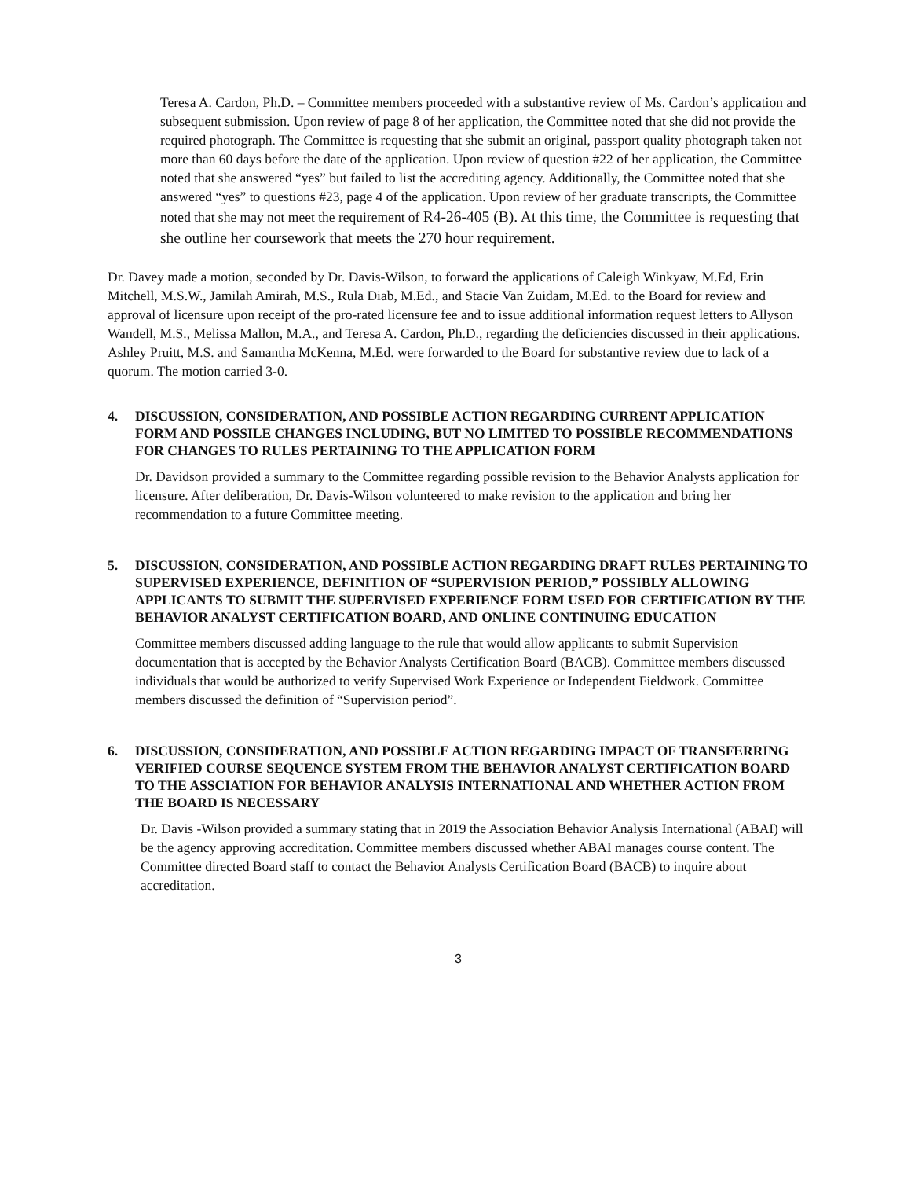Teresa A. Cardon, Ph.D. – Committee members proceeded with a substantive review of Ms. Cardon’s application and subsequent submission. Upon review of page 8 of her application, the Committee noted that she did not provide the required photograph. The Committee is requesting that she submit an original, passport quality photograph taken not more than 60 days before the date of the application. Upon review of question #22 of her application, the Committee noted that she answered “yes” but failed to list the accrediting agency. Additionally, the Committee noted that she answered “yes” to questions #23, page 4 of the application. Upon review of her graduate transcripts, the Committee noted that she may not meet the requirement of R4-26-405 (B). At this time, the Committee is requesting that she outline her coursework that meets the 270 hour requirement.
Dr. Davey made a motion, seconded by Dr. Davis-Wilson, to forward the applications of Caleigh Winkyaw, M.Ed, Erin Mitchell, M.S.W., Jamilah Amirah, M.S., Rula Diab, M.Ed., and Stacie Van Zuidam, M.Ed. to the Board for review and approval of licensure upon receipt of the pro-rated licensure fee and to issue additional information request letters to Allyson Wandell, M.S., Melissa Mallon, M.A., and Teresa A. Cardon, Ph.D., regarding the deficiencies discussed in their applications. Ashley Pruitt, M.S. and Samantha McKenna, M.Ed. were forwarded to the Board for substantive review due to lack of a quorum. The motion carried 3-0.
4. DISCUSSION, CONSIDERATION, AND POSSIBLE ACTION REGARDING CURRENT APPLICATION FORM AND POSSILE CHANGES INCLUDING, BUT NO LIMITED TO POSSIBLE RECOMMENDATIONS FOR CHANGES TO RULES PERTAINING TO THE APPLICATION FORM
Dr. Davidson provided a summary to the Committee regarding possible revision to the Behavior Analysts application for licensure. After deliberation, Dr. Davis-Wilson volunteered to make revision to the application and bring her recommendation to a future Committee meeting.
5. DISCUSSION, CONSIDERATION, AND POSSIBLE ACTION REGARDING DRAFT RULES PERTAINING TO SUPERVISED EXPERIENCE, DEFINITION OF “SUPERVISION PERIOD,” POSSIBLY ALLOWING APPLICANTS TO SUBMIT THE SUPERVISED EXPERIENCE FORM USED FOR CERTIFICATION BY THE BEHAVIOR ANALYST CERTIFICATION BOARD, AND ONLINE CONTINUING EDUCATION
Committee members discussed adding language to the rule that would allow applicants to submit Supervision documentation that is accepted by the Behavior Analysts Certification Board (BACB). Committee members discussed individuals that would be authorized to verify Supervised Work Experience or Independent Fieldwork. Committee members discussed the definition of “Supervision period”.
6. DISCUSSION, CONSIDERATION, AND POSSIBLE ACTION REGARDING IMPACT OF TRANSFERRING VERIFIED COURSE SEQUENCE SYSTEM FROM THE BEHAVIOR ANALYST CERTIFICATION BOARD TO THE ASSCIATION FOR BEHAVIOR ANALYSIS INTERNATIONAL AND WHETHER ACTION FROM THE BOARD IS NECESSARY
Dr. Davis -Wilson provided a summary stating that in 2019 the Association Behavior Analysis International (ABAI) will be the agency approving accreditation. Committee members discussed whether ABAI manages course content. The Committee directed Board staff to contact the Behavior Analysts Certification Board (BACB) to inquire about accreditation.
3